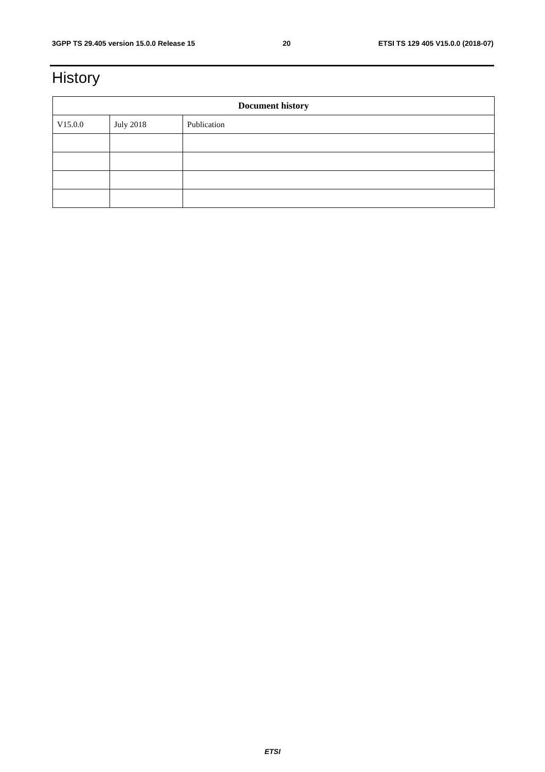3GPP TS 29.405 version 15.0.0 Release 15 20 ETSI TS 129 405 V15.0.0 (2018-07)
History
| Document history | | |
| --- | --- | --- |
| V15.0.0 | July 2018 | Publication |
ETSI